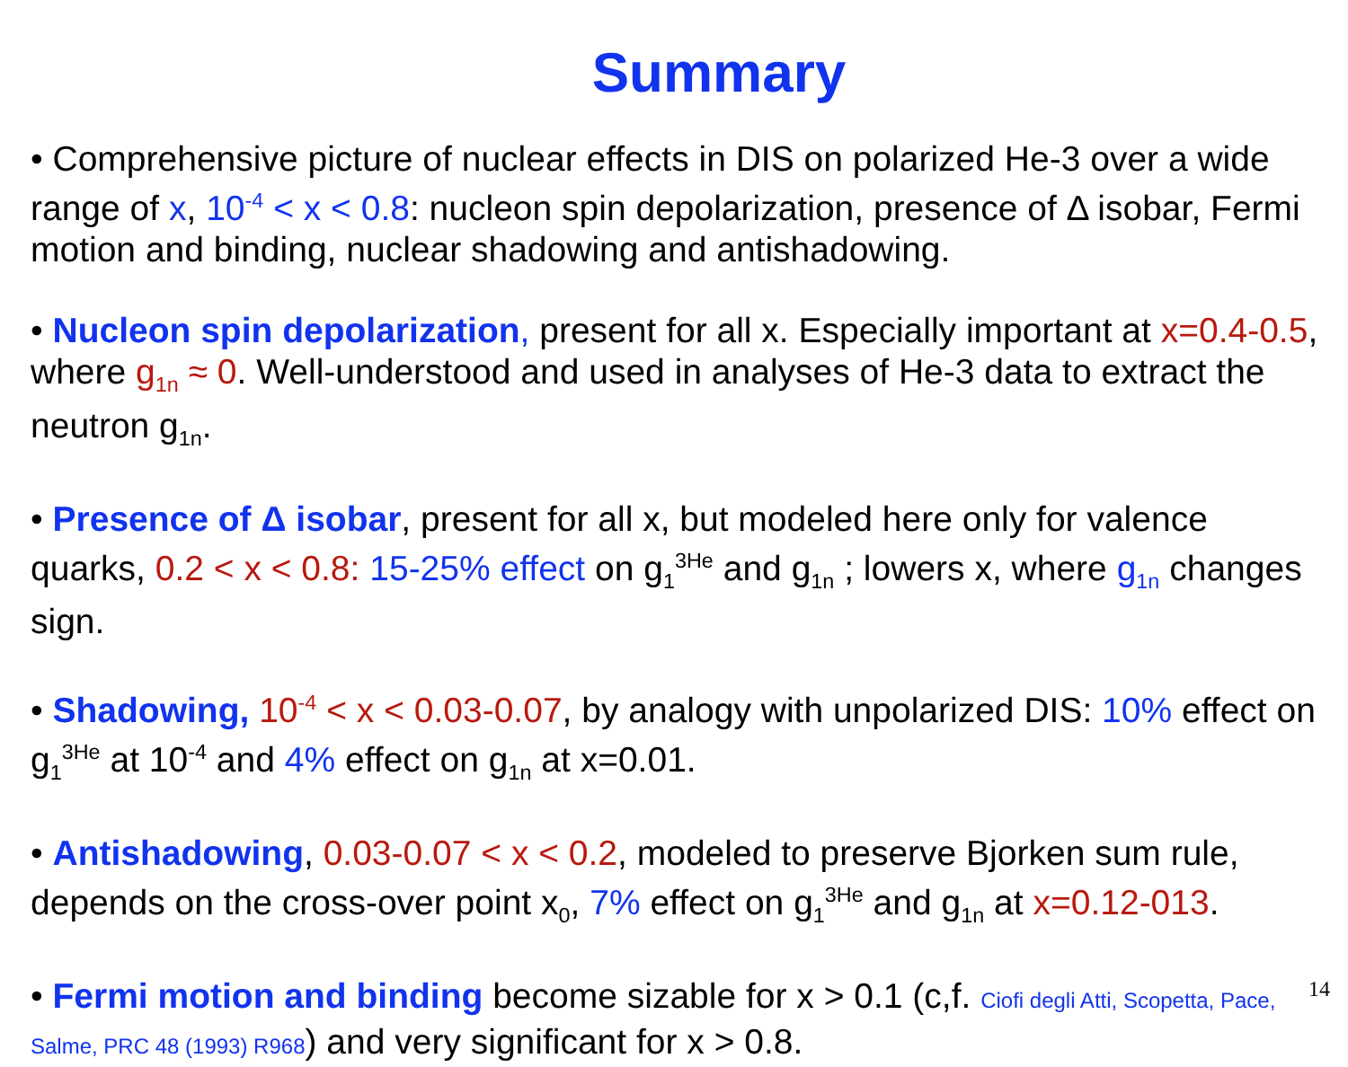Summary
• Comprehensive picture of nuclear effects in DIS on polarized He-3 over a wide range of x, 10<sup>-4</sup> < x < 0.8: nucleon spin depolarization, presence of Δ isobar, Fermi motion and binding, nuclear shadowing and antishadowing.
• Nucleon spin depolarization, present for all x. Especially important at x=0.4-0.5, where g<sub>1n</sub> ≈ 0. Well-understood and used in analyses of He-3 data to extract the neutron g<sub>1n</sub>.
• Presence of Δ isobar, present for all x, but modeled here only for valence quarks, 0.2 < x < 0.8: 15-25% effect on g<sub>1</sub><sup>3He</sup> and g<sub>1n</sub> ; lowers x, where g<sub>1n</sub> changes sign.
• Shadowing, 10<sup>-4</sup> < x < 0.03-0.07, by analogy with unpolarized DIS: 10% effect on g<sub>1</sub><sup>3He</sup> at 10<sup>-4</sup> and 4% effect on g<sub>1n</sub> at x=0.01.
• Antishadowing, 0.03-0.07 < x < 0.2, modeled to preserve Bjorken sum rule, depends on the cross-over point x<sub>0</sub>, 7% effect on g<sub>1</sub><sup>3He</sup> and g<sub>1n</sub> at x=0.12-013.
• Fermi motion and binding become sizable for x > 0.1 (c,f. Ciofi degli Atti, Scopetta, Pace, Salme, PRC 48 (1993) R968) and very significant for x > 0.8.
14